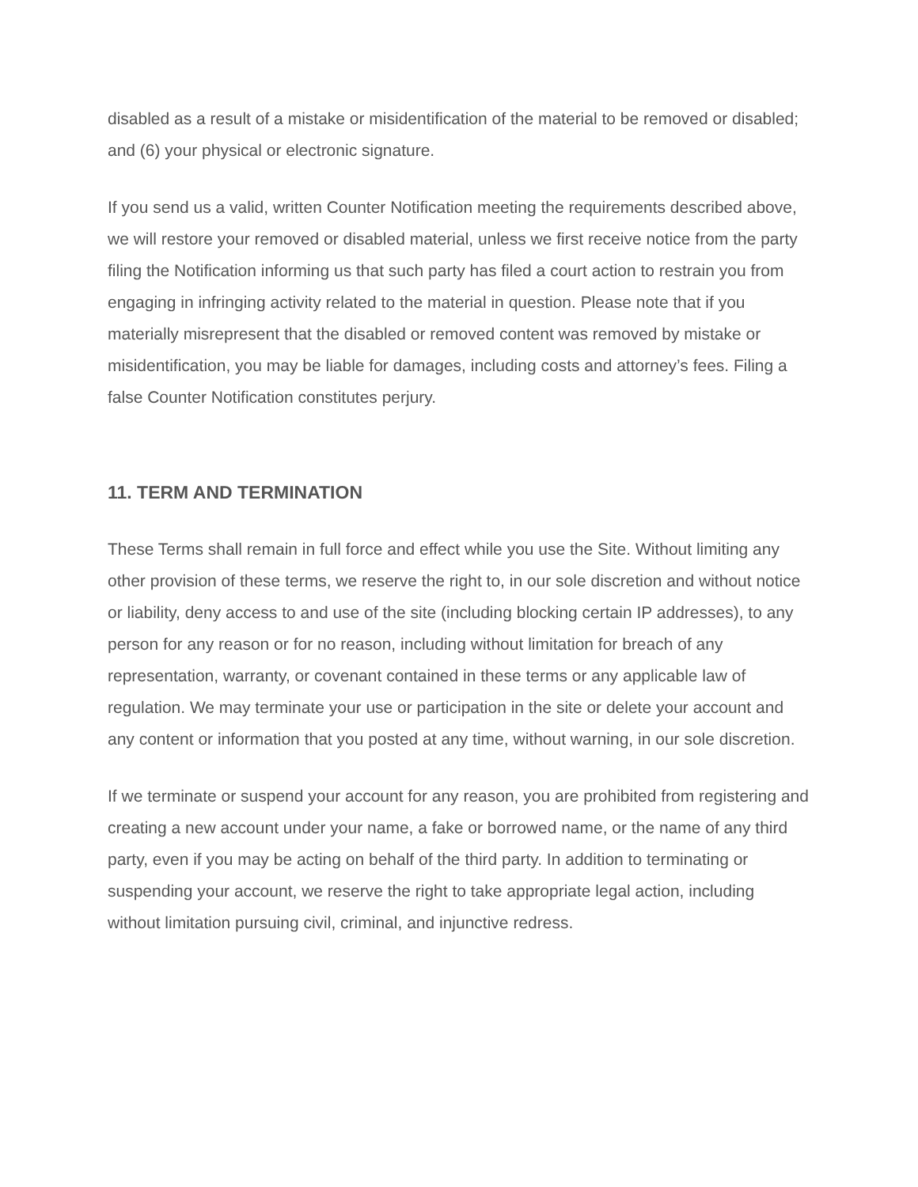disabled as a result of a mistake or misidentification of the material to be removed or disabled; and (6) your physical or electronic signature.
If you send us a valid, written Counter Notification meeting the requirements described above, we will restore your removed or disabled material, unless we first receive notice from the party filing the Notification informing us that such party has filed a court action to restrain you from engaging in infringing activity related to the material in question. Please note that if you materially misrepresent that the disabled or removed content was removed by mistake or misidentification, you may be liable for damages, including costs and attorney’s fees. Filing a false Counter Notification constitutes perjury.
11. TERM AND TERMINATION
These Terms shall remain in full force and effect while you use the Site. Without limiting any other provision of these terms, we reserve the right to, in our sole discretion and without notice or liability, deny access to and use of the site (including blocking certain IP addresses), to any person for any reason or for no reason, including without limitation for breach of any representation, warranty, or covenant contained in these terms or any applicable law of regulation. We may terminate your use or participation in the site or delete your account and any content or information that you posted at any time, without warning, in our sole discretion.
If we terminate or suspend your account for any reason, you are prohibited from registering and creating a new account under your name, a fake or borrowed name, or the name of any third party, even if you may be acting on behalf of the third party. In addition to terminating or suspending your account, we reserve the right to take appropriate legal action, including without limitation pursuing civil, criminal, and injunctive redress.